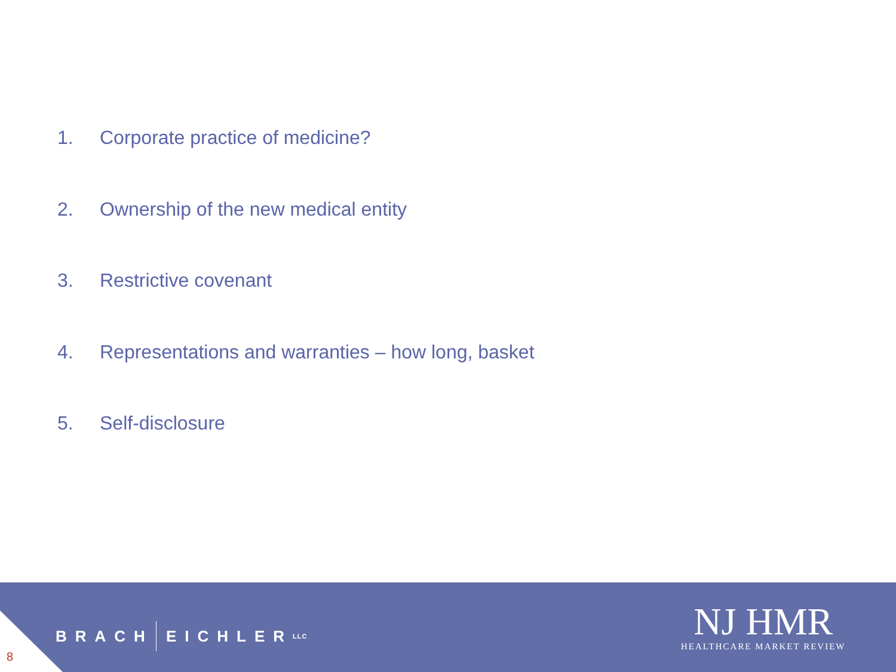1. Corporate practice of medicine?
2. Ownership of the new medical entity
3. Restrictive covenant
4. Representations and warranties – how long, basket
5. Self-disclosure
BRACH EICHLER LLC
NJ HMR
HEALTHCARE MARKET REVIEW
8